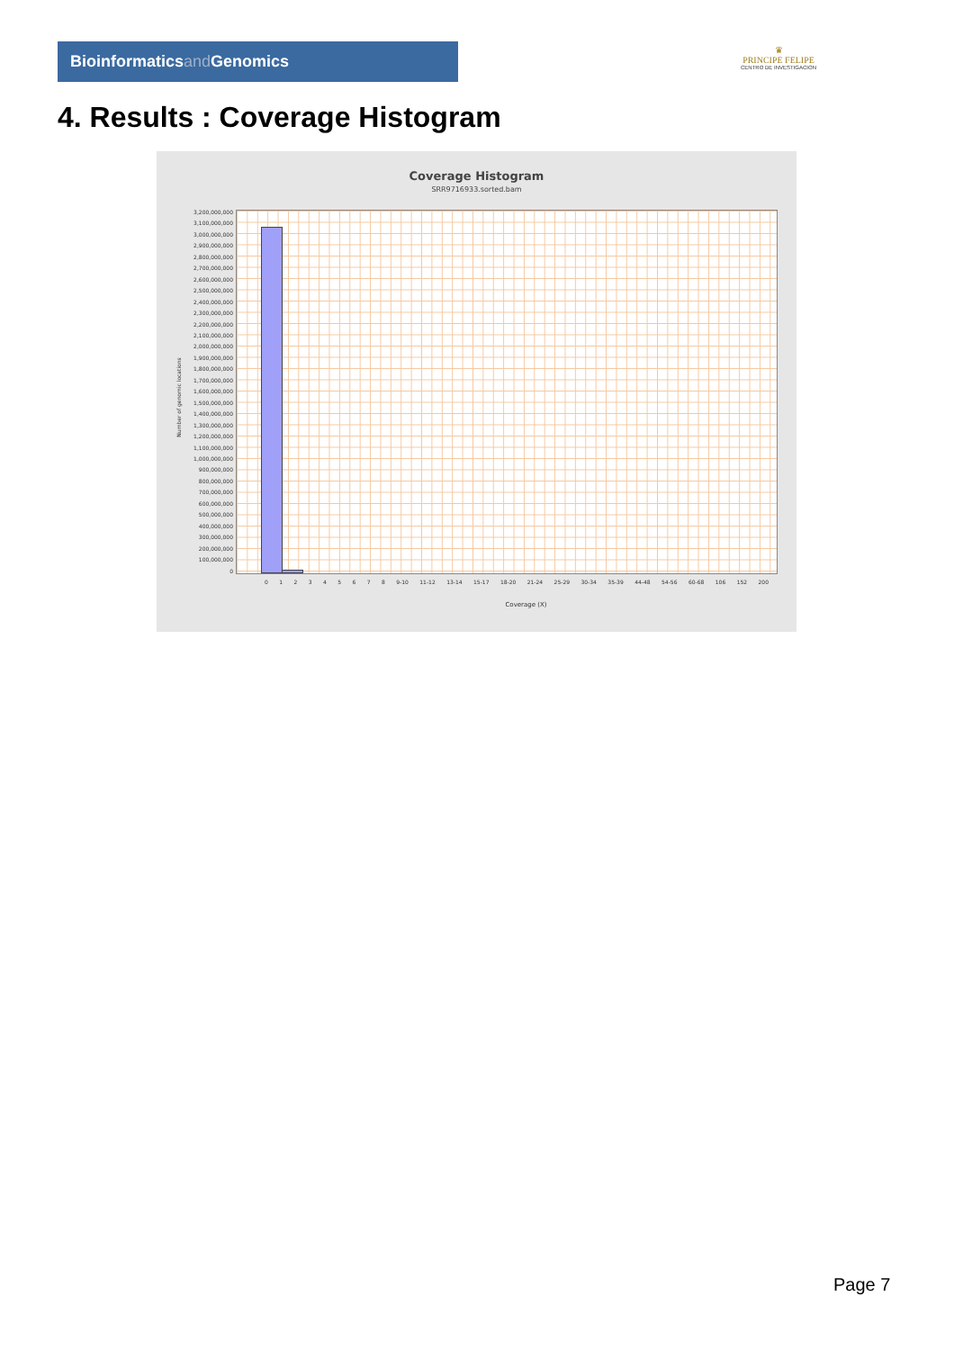Bioinformaticsand Genomics
♛
PRINCIPE FELIPE
CENTRO DE INVESTIGACION
4. Results : Coverage Histogram
Coverage Histogram
SRR9716933.sorted.bam
Number of genomic locations
3,200,000,000
3,100,000,000
3,000,000,000
2,900,000,000
2,800,000,000
2,700,000,000
2,600,000,000
2,500,000,000
2,400,000,000
2,300,000,000
2,200,000,000
2,100,000,000
2,000,000,000
1,900,000,000
1,800,000,000
1,700,000,000
1,600,000,000
1,500,000,000
1,400,000,000
1,300,000,000
1,200,000,000
1,100,000,000
1,000,000,000
900,000,000
800,000,000
700,000,000
600,000,000
500,000,000
400,000,000
300,000,000
200,000,000
100,000,000
0
0 1 2 3 4 5 6 7 8 9-10 11-12 13-14 15-17 18-20 21-24 25-29 30-34 35-39 44-48 54-56 60-68 106 152 200
Coverage (X)
Page 7